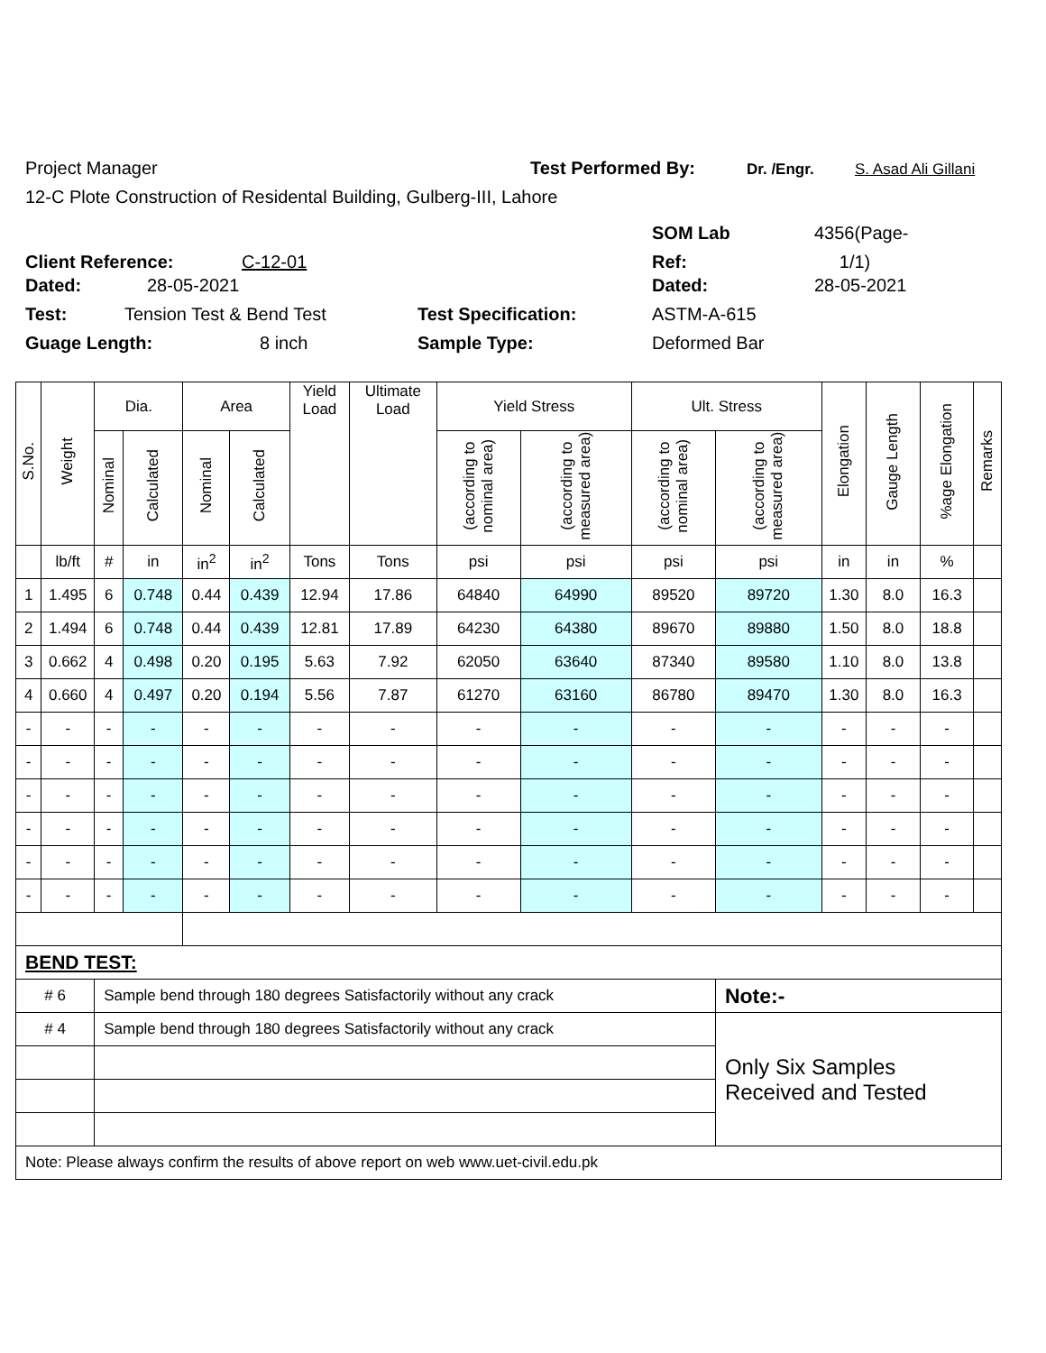Project Manager Test Performed By: Dr. /Engr. S. Asad Ali Gillani
12-C Plote Construction of Residental Building, Gulberg-III, Lahore
SOM Lab 4356(Page-
Client Reference: C-12-01 Ref: 1/1)
Dated: 28-05-2021 Dated: 28-05-2021
Test: Tension Test & Bend Test Test Specification: ASTM-A-615
Guage Length: 8 inch Sample Type: Deformed Bar
| S.No. | Weight | Dia. | | Area | | Yield Load | Ultimate Load | Yield Stress | | Ult. Stress | | Elongation | Gauge Length | %age Elongation | Remarks |
| --- | --- | --- | --- | --- | --- | --- | --- | --- | --- | --- | --- | --- | --- | --- | --- |
| | | Nominal | Calculated | Nominal | Calculated | | | (according to nominal area) | (according to measured area) | (according to nominal area) | (according to measured area) | | | | |
| | lb/ft | # | in | in<sup>2</sup> | in<sup>2</sup> | Tons | Tons | psi | psi | psi | psi | in | in | % | |
| 1 | 1.495 | 6 | 0.748 | 0.44 | 0.439 | 12.94 | 17.86 | 64840 | 64990 | 89520 | 89720 | 1.30 | 8.0 | 16.3 | |
| 2 | 1.494 | 6 | 0.748 | 0.44 | 0.439 | 12.81 | 17.89 | 64230 | 64380 | 89670 | 89880 | 1.50 | 8.0 | 18.8 | |
| 3 | 0.662 | 4 | 0.498 | 0.20 | 0.195 | 5.63 | 7.92 | 62050 | 63640 | 87340 | 89580 | 1.10 | 8.0 | 13.8 | |
| 4 | 0.660 | 4 | 0.497 | 0.20 | 0.194 | 5.56 | 7.87 | 61270 | 63160 | 86780 | 89470 | 1.30 | 8.0 | 16.3 | |
| - | - | - | - | - | - | - | - | - | - | - | - | - | - | - | |
| - | - | - | - | - | - | - | - | - | - | - | - | - | - | - | |
| - | - | - | - | - | - | - | - | - | - | - | - | - | - | - | |
| - | - | - | - | - | - | - | - | - | - | - | - | - | - | - | |
| - | - | - | - | - | - | - | - | - | - | - | - | - | - | - | |
| - | - | - | - | - | - | - | - | - | - | - | - | - | - | - | |
| BEND TEST: | | | | | | | | | | | | | | | |
| # 6 | | Sample bend through 180 degrees Satisfactorily without any crack | | | | | | | | | Note:- | | | | |
| # 4 | | Sample bend through 180 degrees Satisfactorily without any crack | | | | | | | | | Only Six Samples Received and Tested | | | | |
| Note: Please always confirm the results of above report on web www.uet-civil.edu.pk | | | | | | | | | | | | | | | |